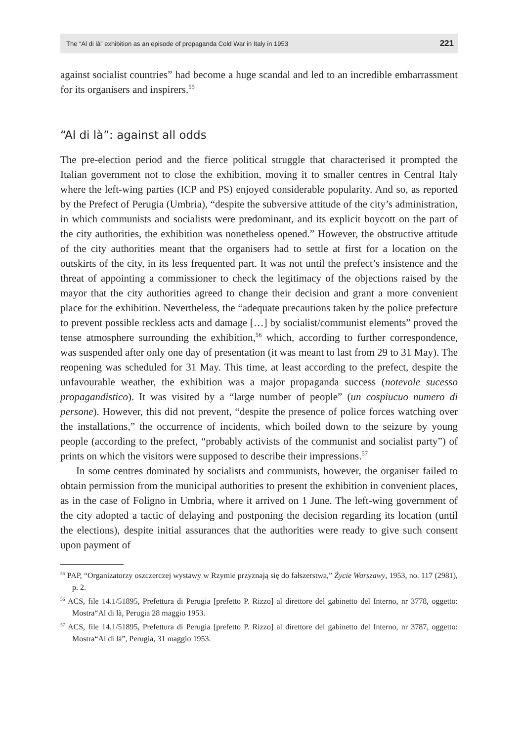The “Al di là” exhibition as an episode of propaganda Cold War in Italy in 1953 221
against socialist countries” had become a huge scandal and led to an incredible embarrassment for its organisers and inspirers.<sup>55</sup>
“Al di là”: against all odds
The pre-election period and the fierce political struggle that characterised it prompted the Italian government not to close the exhibition, moving it to smaller centres in Central Italy where the left-wing parties (ICP and PS) enjoyed considerable popularity. And so, as reported by the Prefect of Perugia (Umbria), “despite the subversive attitude of the city’s administration, in which communists and socialists were predominant, and its explicit boycott on the part of the city authorities, the exhibition was nonetheless opened.” However, the obstructive attitude of the city authorities meant that the organisers had to settle at first for a location on the outskirts of the city, in its less frequented part. It was not until the prefect’s insistence and the threat of appointing a commissioner to check the legitimacy of the objections raised by the mayor that the city authorities agreed to change their decision and grant a more convenient place for the exhibition. Nevertheless, the “adequate precautions taken by the police prefecture to prevent possible reckless acts and damage […] by socialist/communist elements” proved the tense atmosphere surrounding the exhibition,<sup>56</sup> which, according to further correspondence, was suspended after only one day of presentation (it was meant to last from 29 to 31 May). The reopening was scheduled for 31 May. This time, at least according to the prefect, despite the unfavourable weather, the exhibition was a major propaganda success (notevole sucesso propagandistico). It was visited by a “large number of people” (un cospiucuo numero di persone). However, this did not prevent, “despite the presence of police forces watching over the installations,” the occurrence of incidents, which boiled down to the seizure by young people (according to the prefect, “probably activists of the communist and socialist party”) of prints on which the visitors were supposed to describe their impressions.<sup>57</sup>
In some centres dominated by socialists and communists, however, the organiser failed to obtain permission from the municipal authorities to present the exhibition in convenient places, as in the case of Foligno in Umbria, where it arrived on 1 June. The left-wing government of the city adopted a tactic of delaying and postponing the decision regarding its location (until the elections), despite initial assurances that the authorities were ready to give such consent upon payment of
<sup>55</sup> PAP, “Organizatorzy oszczerczej wystawy w Rzymie przyznają się do fałszerstwa,” Życie Warszawy, 1953, no. 117 (2981), p. 2.
<sup>56</sup> ACS, file 14.1/51895, Prefettura di Perugia [prefetto P. Rizzo] al direttore del gabinetto del Interno, nr 3778, oggetto: Mostra“Al di là, Perugia 28 maggio 1953.
<sup>57</sup> ACS, file 14.1/51895, Prefettura di Perugia [prefetto P. Rizzo] al direttore del gabinetto del Interno, nr 3787, oggetto: Mostra“Al di là”, Perugia, 31 maggio 1953.